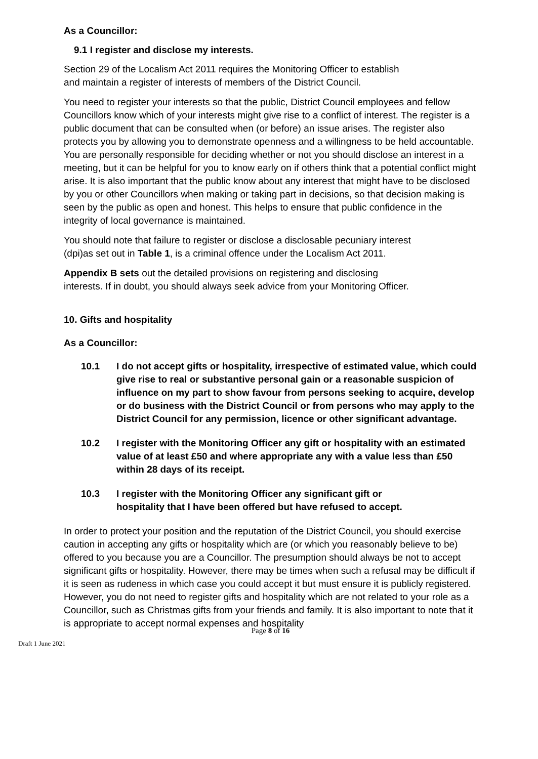As a Councillor:
9.1 I register and disclose my interests.
Section 29 of the Localism Act 2011 requires the Monitoring Officer to establish and maintain a register of interests of members of the District Council.
You need to register your interests so that the public, District Council employees and fellow Councillors know which of your interests might give rise to a conflict of interest. The register is a public document that can be consulted when (or before) an issue arises. The register also protects you by allowing you to demonstrate openness and a willingness to be held accountable. You are personally responsible for deciding whether or not you should disclose an interest in a meeting, but it can be helpful for you to know early on if others think that a potential conflict might arise. It is also important that the public know about any interest that might have to be disclosed by you or other Councillors when making or taking part in decisions, so that decision making is seen by the public as open and honest. This helps to ensure that public confidence in the integrity of local governance is maintained.
You should note that failure to register or disclose a disclosable pecuniary interest (dpi)as set out in Table 1, is a criminal offence under the Localism Act 2011.
Appendix B sets out the detailed provisions on registering and disclosing interests. If in doubt, you should always seek advice from your Monitoring Officer.
10. Gifts and hospitality
As a Councillor:
10.1 I do not accept gifts or hospitality, irrespective of estimated value, which could give rise to real or substantive personal gain or a reasonable suspicion of influence on my part to show favour from persons seeking to acquire, develop or do business with the District Council or from persons who may apply to the District Council for any permission, licence or other significant advantage.
10.2 I register with the Monitoring Officer any gift or hospitality with an estimated value of at least £50 and where appropriate any with a value less than £50 within 28 days of its receipt.
10.3 I register with the Monitoring Officer any significant gift or hospitality that I have been offered but have refused to accept.
In order to protect your position and the reputation of the District Council, you should exercise caution in accepting any gifts or hospitality which are (or which you reasonably believe to be) offered to you because you are a Councillor. The presumption should always be not to accept significant gifts or hospitality. However, there may be times when such a refusal may be difficult if it is seen as rudeness in which case you could accept it but must ensure it is publicly registered. However, you do not need to register gifts and hospitality which are not related to your role as a Councillor, such as Christmas gifts from your friends and family. It is also important to note that it is appropriate to accept normal expenses and hospitality
Page 8 of 16
Draft 1 June 2021